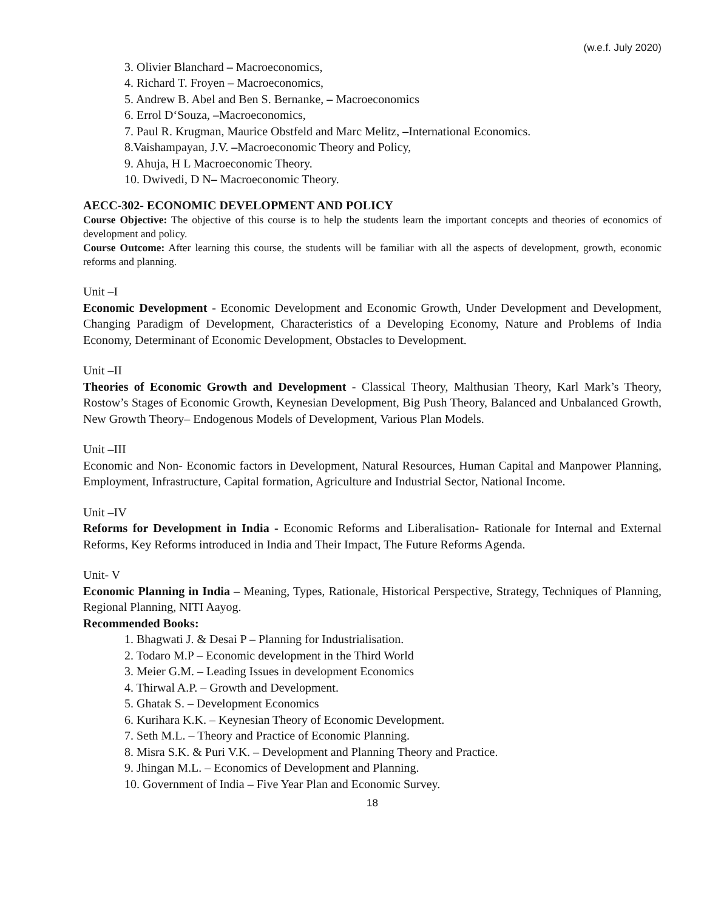(w.e.f. July 2020)
3. Olivier Blanchard – Macroeconomics,
4. Richard T. Froyen – Macroeconomics,
5. Andrew B. Abel and Ben S. Bernanke, – Macroeconomics
6. Errol D‘Souza, –Macroeconomics,
7. Paul R. Krugman, Maurice Obstfeld and Marc Melitz, –International Economics.
8.Vaishampayan, J.V. –Macroeconomic Theory and Policy,
9. Ahuja, H L Macroeconomic Theory.
10. Dwivedi, D N– Macroeconomic Theory.
AECC-302- ECONOMIC DEVELOPMENT AND POLICY
Course Objective: The objective of this course is to help the students learn the important concepts and theories of economics of development and policy.
Course Outcome: After learning this course, the students will be familiar with all the aspects of development, growth, economic reforms and planning.
Unit –I
Economic Development - Economic Development and Economic Growth, Under Development and Development, Changing Paradigm of Development, Characteristics of a Developing Economy, Nature and Problems of India Economy, Determinant of Economic Development, Obstacles to Development.
Unit –II
Theories of Economic Growth and Development - Classical Theory, Malthusian Theory, Karl Mark’s Theory, Rostow’s Stages of Economic Growth, Keynesian Development, Big Push Theory, Balanced and Unbalanced Growth, New Growth Theory– Endogenous Models of Development, Various Plan Models.
Unit –III
Economic and Non- Economic factors in Development, Natural Resources, Human Capital and Manpower Planning, Employment, Infrastructure, Capital formation, Agriculture and Industrial Sector, National Income.
Unit –IV
Reforms for Development in India - Economic Reforms and Liberalisation- Rationale for Internal and External Reforms, Key Reforms introduced in India and Their Impact, The Future Reforms Agenda.
Unit- V
Economic Planning in India – Meaning, Types, Rationale, Historical Perspective, Strategy, Techniques of Planning, Regional Planning, NITI Aayog.
Recommended Books:
1. Bhagwati J. & Desai P – Planning for Industrialisation.
2. Todaro M.P – Economic development in the Third World
3. Meier G.M. – Leading Issues in development Economics
4. Thirwal A.P. – Growth and Development.
5. Ghatak S. – Development Economics
6. Kurihara K.K. – Keynesian Theory of Economic Development.
7. Seth M.L. – Theory and Practice of Economic Planning.
8. Misra S.K. & Puri V.K. – Development and Planning Theory and Practice.
9. Jhingan M.L. – Economics of Development and Planning.
10. Government of India – Five Year Plan and Economic Survey.
18